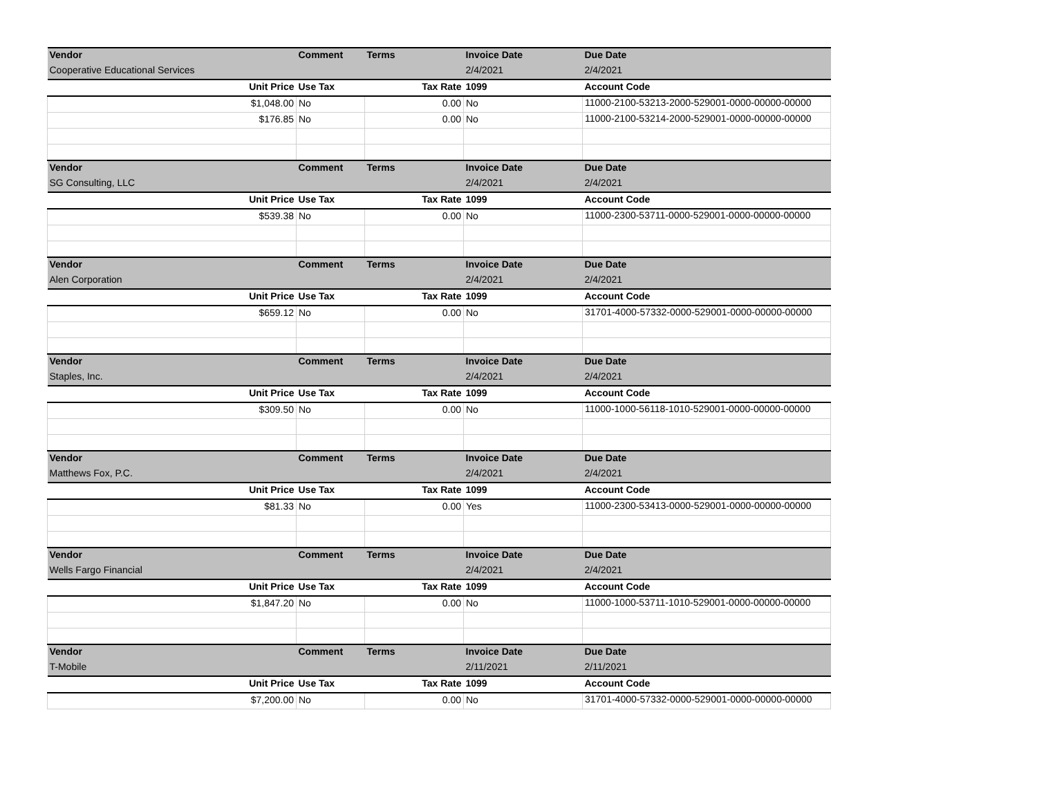| Vendor | Comment | Terms | Invoice Date | Due Date |
| --- | --- | --- | --- | --- |
| Cooperative Educational Services | | | 2/4/2021 | 2/4/2021 |
| Unit Price | Use Tax | Tax Rate | 1099 | Account Code |
| $1,048.00 | No | 0.00 | No | 11000-2100-53213-2000-529001-0000-00000-00000 |
| $176.85 | No | 0.00 | No | 11000-2100-53214-2000-529001-0000-00000-00000 |
| Vendor | Comment | Terms | Invoice Date | Due Date |
| SG Consulting, LLC | | | 2/4/2021 | 2/4/2021 |
| Unit Price | Use Tax | Tax Rate | 1099 | Account Code |
| $539.38 | No | 0.00 | No | 11000-2300-53711-0000-529001-0000-00000-00000 |
| Vendor | Comment | Terms | Invoice Date | Due Date |
| Alen Corporation | | | 2/4/2021 | 2/4/2021 |
| Unit Price | Use Tax | Tax Rate | 1099 | Account Code |
| $659.12 | No | 0.00 | No | 31701-4000-57332-0000-529001-0000-00000-00000 |
| Vendor | Comment | Terms | Invoice Date | Due Date |
| Staples, Inc. | | | 2/4/2021 | 2/4/2021 |
| Unit Price | Use Tax | Tax Rate | 1099 | Account Code |
| $309.50 | No | 0.00 | No | 11000-1000-56118-1010-529001-0000-00000-00000 |
| Vendor | Comment | Terms | Invoice Date | Due Date |
| Matthews Fox, P.C. | | | 2/4/2021 | 2/4/2021 |
| Unit Price | Use Tax | Tax Rate | 1099 | Account Code |
| $81.33 | No | 0.00 | Yes | 11000-2300-53413-0000-529001-0000-00000-00000 |
| Vendor | Comment | Terms | Invoice Date | Due Date |
| Wells Fargo Financial | | | 2/4/2021 | 2/4/2021 |
| Unit Price | Use Tax | Tax Rate | 1099 | Account Code |
| $1,847.20 | No | 0.00 | No | 11000-1000-53711-1010-529001-0000-00000-00000 |
| Vendor | Comment | Terms | Invoice Date | Due Date |
| T-Mobile | | | 2/11/2021 | 2/11/2021 |
| Unit Price | Use Tax | Tax Rate | 1099 | Account Code |
| $7,200.00 | No | 0.00 | No | 31701-4000-57332-0000-529001-0000-00000-00000 |